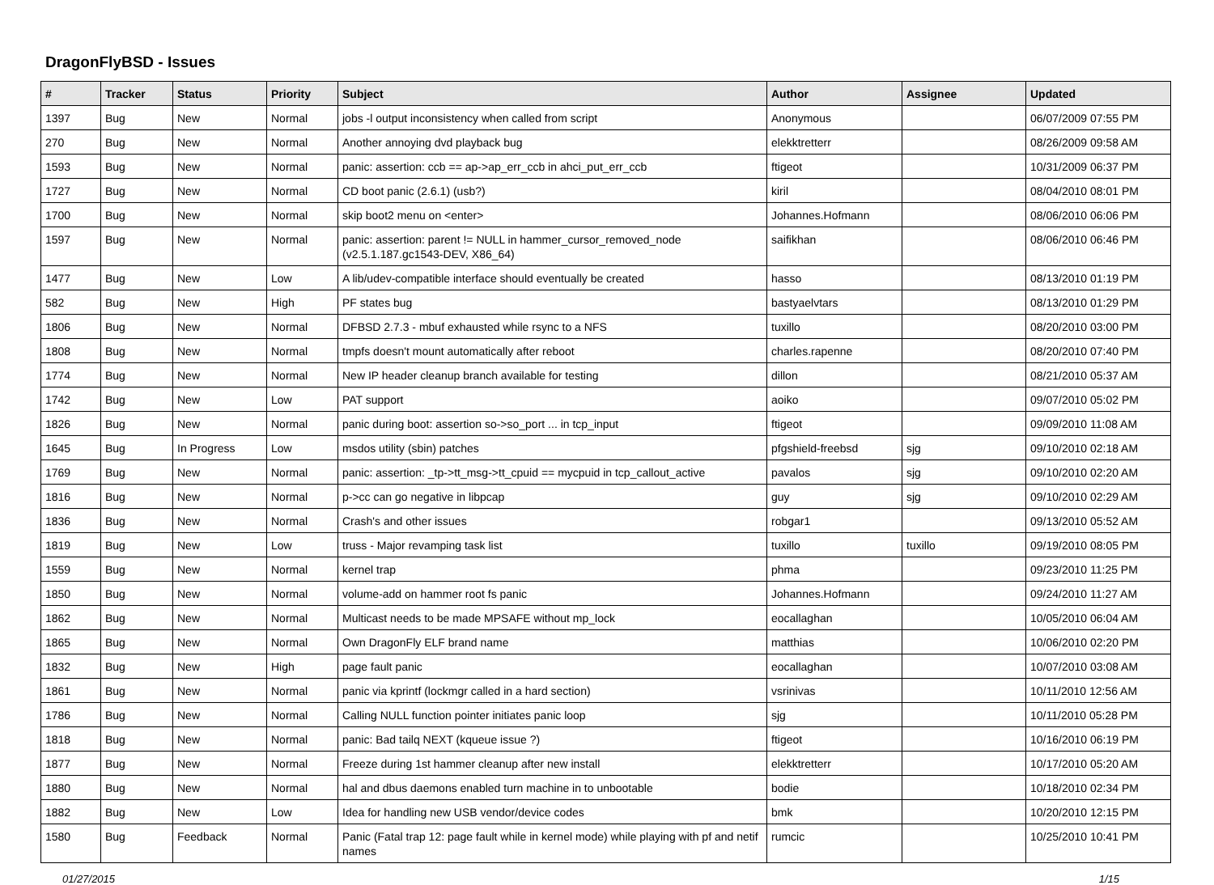DragonFlyBSD - Issues
| # | Tracker | Status | Priority | Subject | Author | Assignee | Updated |
| --- | --- | --- | --- | --- | --- | --- | --- |
| 1397 | Bug | New | Normal | jobs -l output inconsistency when called from script | Anonymous | | 06/07/2009 07:55 PM |
| 270 | Bug | New | Normal | Another annoying dvd playback bug | elekktretterr | | 08/26/2009 09:58 AM |
| 1593 | Bug | New | Normal | panic: assertion: ccb == ap->ap_err_ccb in ahci_put_err_ccb | ftigeot | | 10/31/2009 06:37 PM |
| 1727 | Bug | New | Normal | CD boot panic (2.6.1) (usb?) | kiril | | 08/04/2010 08:01 PM |
| 1700 | Bug | New | Normal | skip boot2 menu on <enter> | Johannes.Hofmann | | 08/06/2010 06:06 PM |
| 1597 | Bug | New | Normal | panic: assertion: parent != NULL in hammer_cursor_removed_node (v2.5.1.187.gc1543-DEV, X86_64) | saifikhan | | 08/06/2010 06:46 PM |
| 1477 | Bug | New | Low | A lib/udev-compatible interface should eventually be created | hasso | | 08/13/2010 01:19 PM |
| 582 | Bug | New | High | PF states bug | bastyaelvtars | | 08/13/2010 01:29 PM |
| 1806 | Bug | New | Normal | DFBSD 2.7.3 - mbuf exhausted while rsync to a NFS | tuxillo | | 08/20/2010 03:00 PM |
| 1808 | Bug | New | Normal | tmpfs doesn't mount automatically after reboot | charles.rapenne | | 08/20/2010 07:40 PM |
| 1774 | Bug | New | Normal | New IP header cleanup branch available for testing | dillon | | 08/21/2010 05:37 AM |
| 1742 | Bug | New | Low | PAT support | aoiko | | 09/07/2010 05:02 PM |
| 1826 | Bug | New | Normal | panic during boot: assertion so->so_port ... in tcp_input | ftigeot | | 09/09/2010 11:08 AM |
| 1645 | Bug | In Progress | Low | msdos utility (sbin) patches | pfgshield-freebsd | sjg | 09/10/2010 02:18 AM |
| 1769 | Bug | New | Normal | panic: assertion: _tp->tt_msg->tt_cpuid == mycpuid in tcp_callout_active | pavalos | sjg | 09/10/2010 02:20 AM |
| 1816 | Bug | New | Normal | p->cc can go negative in libpcap | guy | sjg | 09/10/2010 02:29 AM |
| 1836 | Bug | New | Normal | Crash's and other issues | robgar1 | | 09/13/2010 05:52 AM |
| 1819 | Bug | New | Low | truss - Major revamping task list | tuxillo | tuxillo | 09/19/2010 08:05 PM |
| 1559 | Bug | New | Normal | kernel trap | phma | | 09/23/2010 11:25 PM |
| 1850 | Bug | New | Normal | volume-add on hammer root fs panic | Johannes.Hofmann | | 09/24/2010 11:27 AM |
| 1862 | Bug | New | Normal | Multicast needs to be made MPSAFE without mp_lock | eocallaghan | | 10/05/2010 06:04 AM |
| 1865 | Bug | New | Normal | Own DragonFly ELF brand name | matthias | | 10/06/2010 02:20 PM |
| 1832 | Bug | New | High | page fault panic | eocallaghan | | 10/07/2010 03:08 AM |
| 1861 | Bug | New | Normal | panic via kprintf (lockmgr called in a hard section) | vsrinivas | | 10/11/2010 12:56 AM |
| 1786 | Bug | New | Normal | Calling NULL function pointer initiates panic loop | sjg | | 10/11/2010 05:28 PM |
| 1818 | Bug | New | Normal | panic: Bad tailq NEXT (kqueue issue ?) | ftigeot | | 10/16/2010 06:19 PM |
| 1877 | Bug | New | Normal | Freeze during 1st hammer cleanup after new install | elekktretterr | | 10/17/2010 05:20 AM |
| 1880 | Bug | New | Normal | hal and dbus daemons enabled turn machine in to unbootable | bodie | | 10/18/2010 02:34 PM |
| 1882 | Bug | New | Low | Idea for handling new USB vendor/device codes | bmk | | 10/20/2010 12:15 PM |
| 1580 | Bug | Feedback | Normal | Panic (Fatal trap 12: page fault while in kernel mode) while playing with pf and netif names | rumcic | | 10/25/2010 10:41 PM |
01/27/2015 1/15